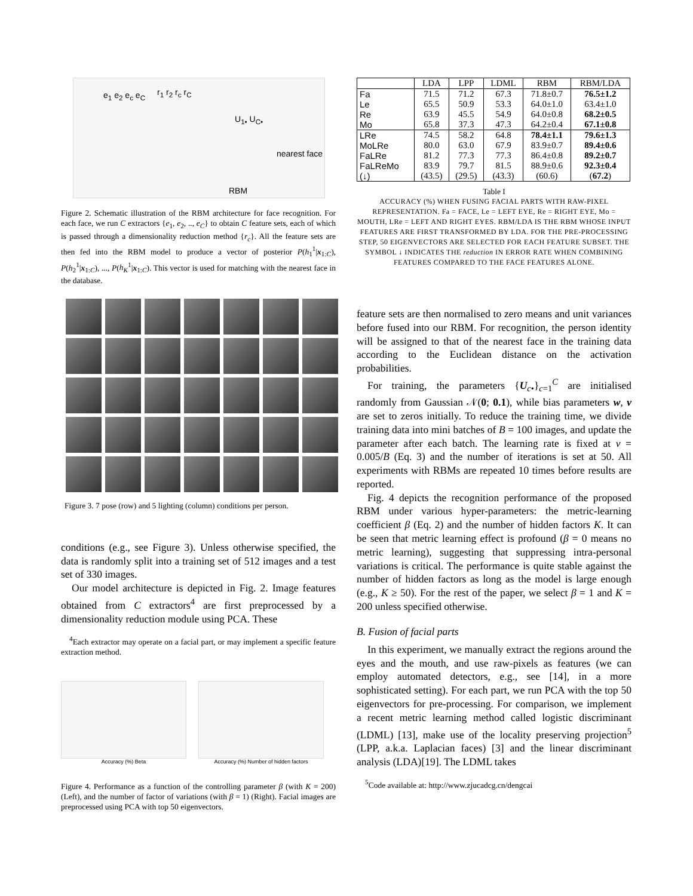e<sub>1</sub> e<sub>2</sub> e<sub>c</sub> e<sub>C</sub> r<sub>1</sub> r<sub>2</sub> r<sub>c</sub> r<sub>C</sub>
U<sub>1•</sub> U<sub>C•</sub>
nearest face
RBM
Figure 2. Schematic illustration of the RBM architecture for face recognition. For each face, we run C extractors {e<sub>1</sub>, e<sub>2</sub>, .., e<sub>C</sub>} to obtain C feature sets, each of which is passed through a dimensionality reduction method {r<sub>c</sub>}. All the feature sets are then fed into the RBM model to produce a vector of posterior P(h<sub>1</sub><sup>1</sup>|x<sub>1:C</sub>), P(h<sub>2</sub><sup>1</sup>|x<sub>1:C</sub>), ..., P(h<sub>K</sub><sup>1</sup>|x<sub>1:C</sub>). This vector is used for matching with the nearest face in the database.
Figure 3. 7 pose (row) and 5 lighting (column) conditions per person.
conditions (e.g., see Figure 3). Unless otherwise specified, the data is randomly split into a training set of 512 images and a test set of 330 images.
Our model architecture is depicted in Fig. 2. Image features obtained from C extractors<sup>4</sup> are first preprocessed by a dimensionality reduction module using PCA. These
<sup>4</sup> Each extractor may operate on a facial part, or may implement a specific feature extraction method.
Accuracy (%) Beta Accuracy (%) Number of hidden factors
Figure 4. Performance as a function of the controlling parameter β (with K = 200) (Left), and the number of factor of variations (with β = 1) (Right). Facial images are preprocessed using PCA with top 50 eigenvectors.
| | LDA | LPP | LDML | RBM | RBM/LDA |
| --- | --- | --- | --- | --- | --- |
| Fa | 71.5 | 71.2 | 67.3 | 71.8±0.7 | 76.5±1.2 |
| Le | 65.5 | 50.9 | 53.3 | 64.0±1.0 | 63.4±1.0 |
| Re | 63.9 | 45.5 | 54.9 | 64.0±0.8 | 68.2±0.5 |
| Mo | 65.8 | 37.3 | 47.3 | 64.2±0.4 | 67.1±0.8 |
| LRe | 74.5 | 58.2 | 64.8 | 78.4±1.1 | 79.6±1.3 |
| MoLRe | 80.0 | 63.0 | 67.9 | 83.9±0.7 | 89.4±0.6 |
| FaLRe | 81.2 | 77.3 | 77.3 | 86.4±0.8 | 89.2±0.7 |
| FaLReMo (↓) | 83.9 (43.5) | 79.7 (29.5) | 81.5 (43.3) | 88.9±0.6 (60.6) | 92.3±0.4 ( 67.2 ) |
Table I
ACCURACY (%) WHEN FUSING FACIAL PARTS WITH RAW-PIXEL REPRESENTATION. Fa = FACE, Le = LEFT EYE, Re = RIGHT EYE, Mo = MOUTH, LRe = LEFT AND RIGHT EYES. RBM/LDA IS THE RBM WHOSE INPUT FEATURES ARE FIRST TRANSFORMED BY LDA. FOR THE PRE-PROCESSING STEP, 50 EIGENVECTORS ARE SELECTED FOR EACH FEATURE SUBSET. THE SYMBOL ↓ INDICATES THE reduction IN ERROR RATE WHEN COMBINING FEATURES COMPARED TO THE FACE FEATURES ALONE.
feature sets are then normalised to zero means and unit variances before fused into our RBM. For recognition, the person identity will be assigned to that of the nearest face in the training data according to the Euclidean distance on the activation probabilities.
For training, the parameters {U<sub>c•</sub>}<sub>c=1</sub><sup>C</sup> are initialised randomly from Gaussian 𝒩(0; 0.1), while bias parameters w, v are set to zeros initially. To reduce the training time, we divide training data into mini batches of B = 100 images, and update the parameter after each batch. The learning rate is fixed at ν = 0.005/B (Eq. 3) and the number of iterations is set at 50. All experiments with RBMs are repeated 10 times before results are reported.
Fig. 4 depicts the recognition performance of the proposed RBM under various hyper-parameters: the metric-learning coefficient β (Eq. 2) and the number of hidden factors K. It can be seen that metric learning effect is profound (β = 0 means no metric learning), suggesting that suppressing intra-personal variations is critical. The performance is quite stable against the number of hidden factors as long as the model is large enough (e.g., K ≥ 50). For the rest of the paper, we select β = 1 and K = 200 unless specified otherwise.
B. Fusion of facial parts
In this experiment, we manually extract the regions around the eyes and the mouth, and use raw-pixels as features (we can employ automated detectors, e.g., see [14], in a more sophisticated setting). For each part, we run PCA with the top 50 eigenvectors for pre-processing. For comparison, we implement a recent metric learning method called logistic discriminant (LDML) [13], make use of the locality preserving projection<sup>5</sup> (LPP, a.k.a. Laplacian faces) [3] and the linear discriminant analysis (LDA)[19]. The LDML takes
<sup>5</sup> Code available at: http://www.zjucadcg.cn/dengcai